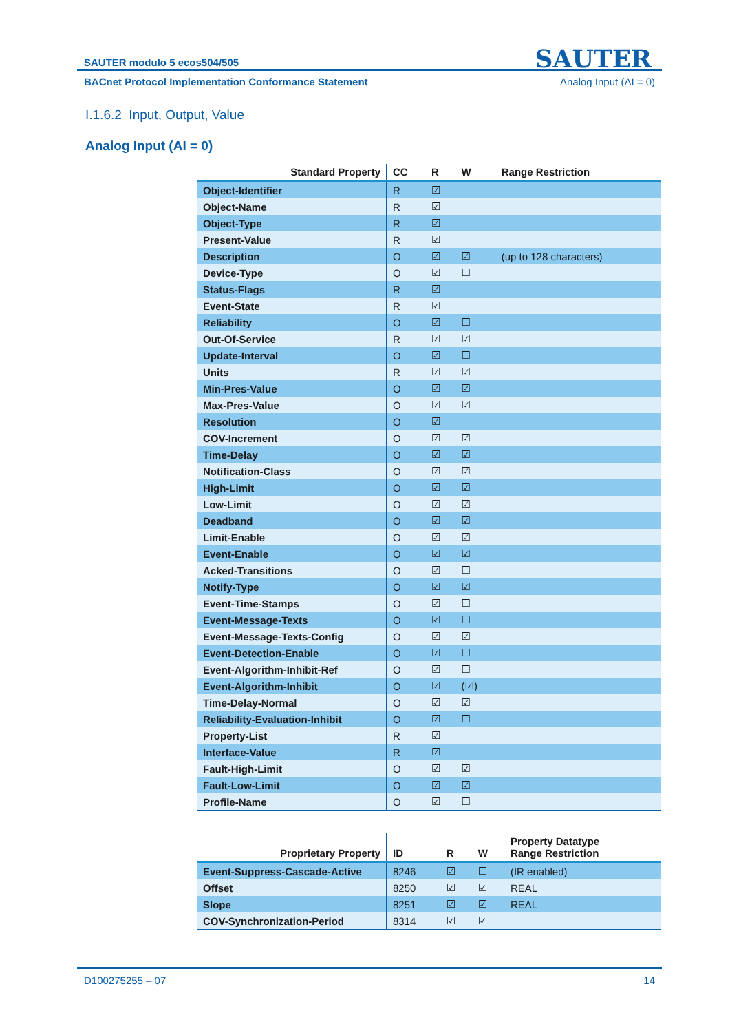SAUTER
SAUTER modulo 5 ecos504/505
BACnet Protocol Implementation Conformance Statement Analog Input (AI = 0)
I.1.6.2 Input, Output, Value
Analog Input (AI = 0)
| Standard Property | CC | R | W | Range Restriction |
| --- | --- | --- | --- | --- |
| Object-Identifier | R | ☑ | | |
| Object-Name | R | ☑ | | |
| Object-Type | R | ☑ | | |
| Present-Value | R | ☑ | | |
| Description | O | ☑ | ☑ | (up to 128 characters) |
| Device-Type | O | ☑ | ☐ | |
| Status-Flags | R | ☑ | | |
| Event-State | R | ☑ | | |
| Reliability | O | ☑ | ☐ | |
| Out-Of-Service | R | ☑ | ☑ | |
| Update-Interval | O | ☑ | ☐ | |
| Units | R | ☑ | ☑ | |
| Min-Pres-Value | O | ☑ | ☑ | |
| Max-Pres-Value | O | ☑ | ☑ | |
| Resolution | O | ☑ | | |
| COV-Increment | O | ☑ | ☑ | |
| Time-Delay | O | ☑ | ☑ | |
| Notification-Class | O | ☑ | ☑ | |
| High-Limit | O | ☑ | ☑ | |
| Low-Limit | O | ☑ | ☑ | |
| Deadband | O | ☑ | ☑ | |
| Limit-Enable | O | ☑ | ☑ | |
| Event-Enable | O | ☑ | ☑ | |
| Acked-Transitions | O | ☑ | ☐ | |
| Notify-Type | O | ☑ | ☑ | |
| Event-Time-Stamps | O | ☑ | ☐ | |
| Event-Message-Texts | O | ☑ | ☐ | |
| Event-Message-Texts-Config | O | ☑ | ☑ | |
| Event-Detection-Enable | O | ☑ | ☐ | |
| Event-Algorithm-Inhibit-Ref | O | ☑ | ☐ | |
| Event-Algorithm-Inhibit | O | ☑ | (☑) | |
| Time-Delay-Normal | O | ☑ | ☑ | |
| Reliability-Evaluation-Inhibit | O | ☑ | ☐ | |
| Property-List | R | ☑ | | |
| Interface-Value | R | ☑ | | |
| Fault-High-Limit | O | ☑ | ☑ | |
| Fault-Low-Limit | O | ☑ | ☑ | |
| Profile-Name | O | ☑ | ☐ | |
| Proprietary Property | ID | R | W | Property Datatype Range Restriction |
| --- | --- | --- | --- | --- |
| Event-Suppress-Cascade-Active | 8246 | ☑ | ☐ | (IR enabled) |
| Offset | 8250 | ☑ | ☑ | REAL |
| Slope | 8251 | ☑ | ☑ | REAL |
| COV-Synchronization-Period | 8314 | ☑ | ☑ | |
D100275255 – 07 14